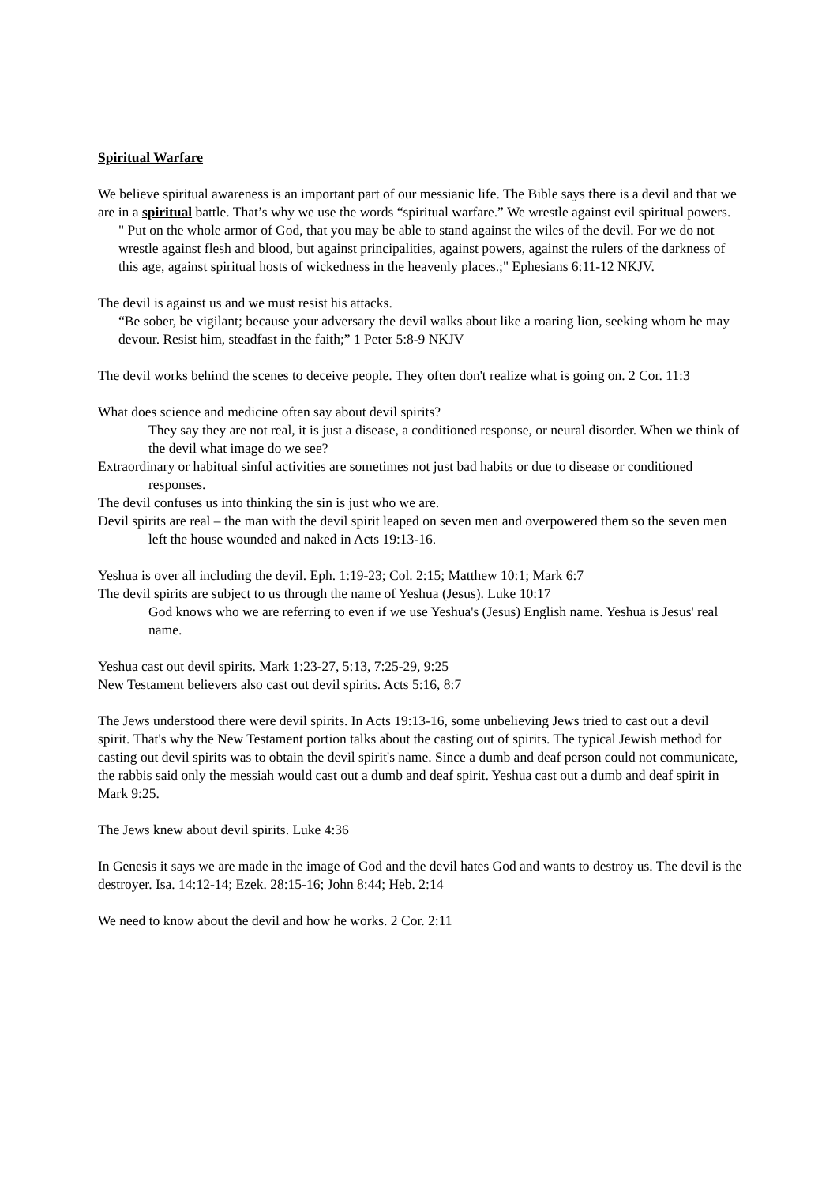Spiritual Warfare
We believe spiritual awareness is an important part of our messianic life. The Bible says there is a devil and that we are in a spiritual battle. That’s why we use the words “spiritual warfare.” We wrestle against evil spiritual powers.
" Put on the whole armor of God, that you may be able to stand against the wiles of the devil. For we do not wrestle against flesh and blood, but against principalities, against powers, against the rulers of the darkness of this age, against spiritual hosts of wickedness in the heavenly places.;" Ephesians 6:11-12 NKJV.
The devil is against us and we must resist his attacks.
“Be sober, be vigilant; because your adversary the devil walks about like a roaring lion, seeking whom he may devour. Resist him, steadfast in the faith;” 1 Peter 5:8-9 NKJV
The devil works behind the scenes to deceive people. They often don't realize what is going on. 2 Cor. 11:3
What does science and medicine often say about devil spirits?
They say they are not real, it is just a disease, a conditioned response, or neural disorder. When we think of the devil what image do we see?
Extraordinary or habitual sinful activities are sometimes not just bad habits or due to disease or conditioned responses.
The devil confuses us into thinking the sin is just who we are.
Devil spirits are real – the man with the devil spirit leaped on seven men and overpowered them so the seven men left the house wounded and naked in Acts 19:13-16.
Yeshua is over all including the devil. Eph. 1:19-23; Col. 2:15; Matthew 10:1; Mark 6:7
The devil spirits are subject to us through the name of Yeshua (Jesus). Luke 10:17
God knows who we are referring to even if we use Yeshua's (Jesus) English name. Yeshua is Jesus' real name.
Yeshua cast out devil spirits. Mark 1:23-27, 5:13, 7:25-29, 9:25
New Testament believers also cast out devil spirits. Acts 5:16, 8:7
The Jews understood there were devil spirits. In Acts 19:13-16, some unbelieving Jews tried to cast out a devil spirit. That's why the New Testament portion talks about the casting out of spirits. The typical Jewish method for casting out devil spirits was to obtain the devil spirit's name. Since a dumb and deaf person could not communicate, the rabbis said only the messiah would cast out a dumb and deaf spirit. Yeshua cast out a dumb and deaf spirit in Mark 9:25.
The Jews knew about devil spirits. Luke 4:36
In Genesis it says we are made in the image of God and the devil hates God and wants to destroy us. The devil is the destroyer. Isa. 14:12-14; Ezek. 28:15-16; John 8:44; Heb. 2:14
We need to know about the devil and how he works. 2 Cor. 2:11